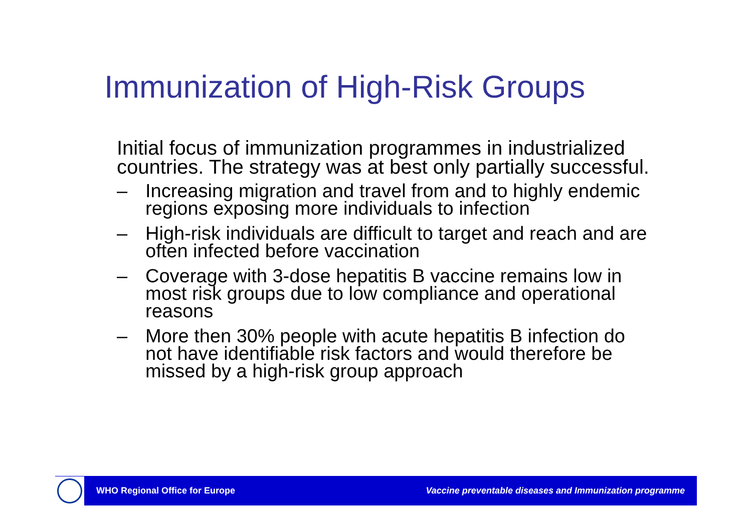Immunization of High-Risk Groups
Initial focus of immunization programmes in industrialized countries. The strategy was at best only partially successful.
– Increasing migration and travel from and to highly endemic regions exposing more individuals to infection
– High-risk individuals are difficult to target and reach and are often infected before vaccination
– Coverage with 3-dose hepatitis B vaccine remains low in most risk groups due to low compliance and operational reasons
– More then 30% people with acute hepatitis B infection do not have identifiable risk factors and would therefore be missed by a high-risk group approach
WHO Regional Office for Europe Vaccine preventable diseases and Immunization programme